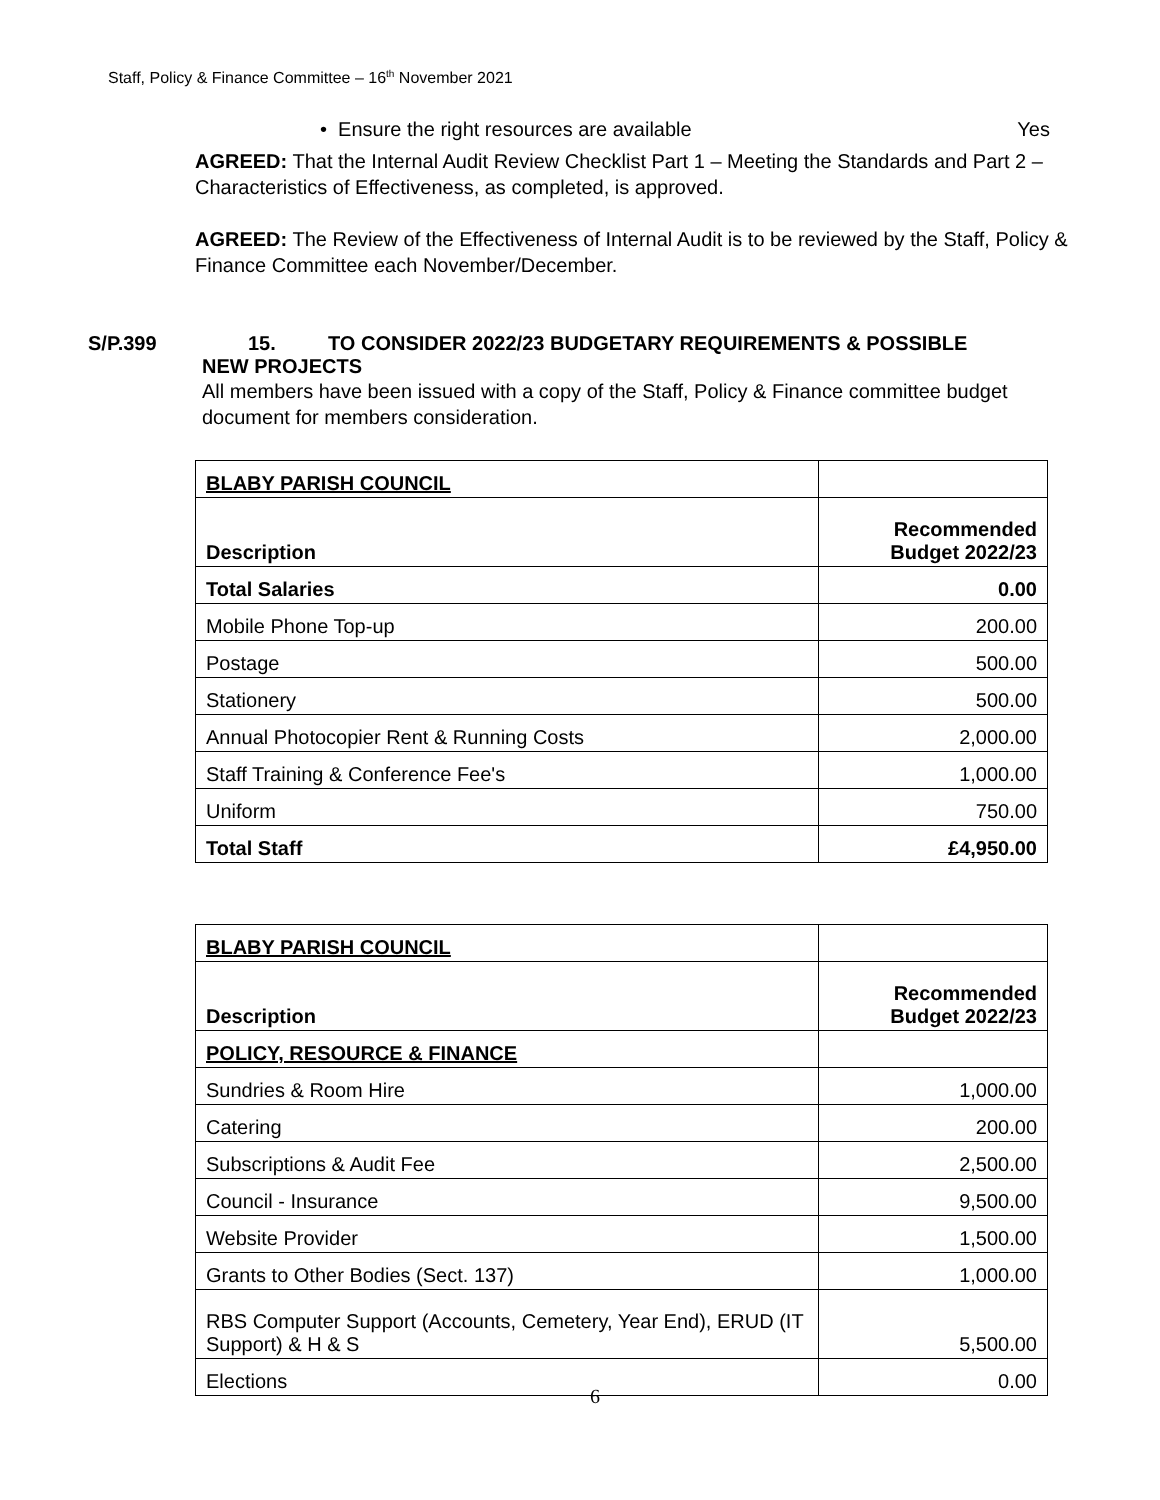Staff, Policy & Finance Committee – 16<sup>th</sup> November 2021
• Ensure the right resources are available Yes
AGREED: That the Internal Audit Review Checklist Part 1 – Meeting the Standards and Part 2 – Characteristics of Effectiveness, as completed, is approved.
AGREED: The Review of the Effectiveness of Internal Audit is to be reviewed by the Staff, Policy & Finance Committee each November/December.
S/P.399 15. TO CONSIDER 2022/23 BUDGETARY REQUIREMENTS & POSSIBLE
NEW PROJECTS
All members have been issued with a copy of the Staff, Policy & Finance committee budget document for members consideration.
| BLABY PARISH COUNCIL | |
| Description | Recommended Budget 2022/23 |
| Total Salaries | 0.00 |
| Mobile Phone Top-up | 200.00 |
| Postage | 500.00 |
| Stationery | 500.00 |
| Annual Photocopier Rent & Running Costs | 2,000.00 |
| Staff Training & Conference Fee's | 1,000.00 |
| Uniform | 750.00 |
| Total Staff | £4,950.00 |
| BLABY PARISH COUNCIL | |
| Description | Recommended Budget 2022/23 |
| POLICY, RESOURCE & FINANCE | |
| Sundries & Room Hire | 1,000.00 |
| Catering | 200.00 |
| Subscriptions & Audit Fee | 2,500.00 |
| Council - Insurance | 9,500.00 |
| Website Provider | 1,500.00 |
| Grants to Other Bodies (Sect. 137) | 1,000.00 |
| RBS Computer Support (Accounts, Cemetery, Year End), ERUD (IT Support) & H & S | 5,500.00 |
| Elections | 0.00 |
6